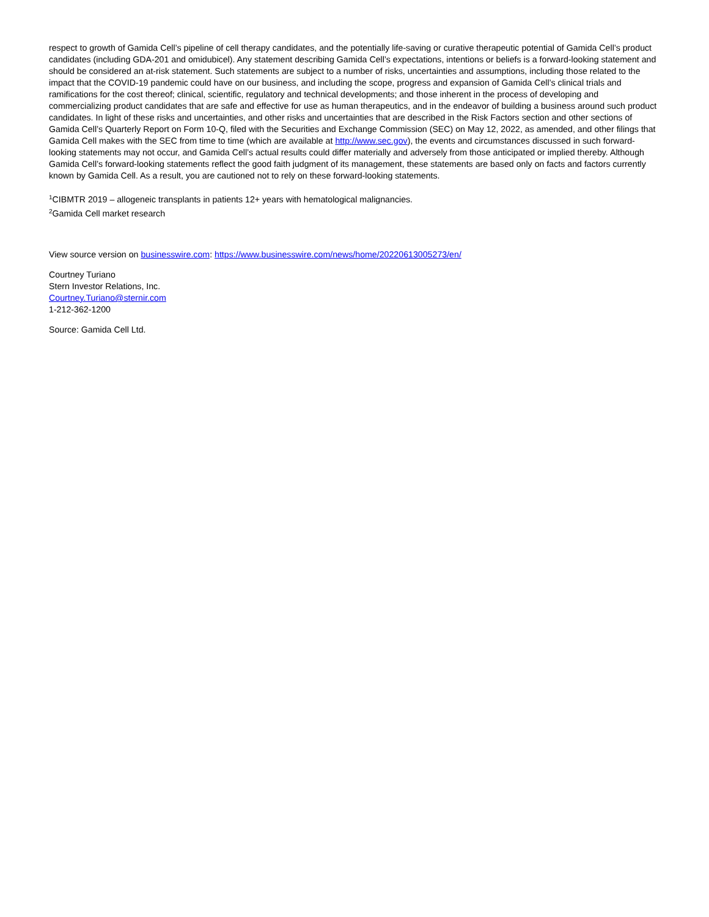respect to growth of Gamida Cell’s pipeline of cell therapy candidates, and the potentially life-saving or curative therapeutic potential of Gamida Cell’s product candidates (including GDA-201 and omidubicel). Any statement describing Gamida Cell’s expectations, intentions or beliefs is a forward-looking statement and should be considered an at-risk statement. Such statements are subject to a number of risks, uncertainties and assumptions, including those related to the impact that the COVID-19 pandemic could have on our business, and including the scope, progress and expansion of Gamida Cell’s clinical trials and ramifications for the cost thereof; clinical, scientific, regulatory and technical developments; and those inherent in the process of developing and commercializing product candidates that are safe and effective for use as human therapeutics, and in the endeavor of building a business around such product candidates. In light of these risks and uncertainties, and other risks and uncertainties that are described in the Risk Factors section and other sections of Gamida Cell’s Quarterly Report on Form 10-Q, filed with the Securities and Exchange Commission (SEC) on May 12, 2022, as amended, and other filings that Gamida Cell makes with the SEC from time to time (which are available at http://www.sec.gov), the events and circumstances discussed in such forward-looking statements may not occur, and Gamida Cell’s actual results could differ materially and adversely from those anticipated or implied thereby. Although Gamida Cell’s forward-looking statements reflect the good faith judgment of its management, these statements are based only on facts and factors currently known by Gamida Cell. As a result, you are cautioned not to rely on these forward-looking statements.
<sup>1</sup> CIBMTR 2019 – allogeneic transplants in patients 12+ years with hematological malignancies.
<sup>2</sup> Gamida Cell market research
View source version on businesswire.com: https://www.businesswire.com/news/home/20220613005273/en/
Courtney Turiano
Stern Investor Relations, Inc.
Courtney.Turiano@sternir.com
1-212-362-1200
Source: Gamida Cell Ltd.